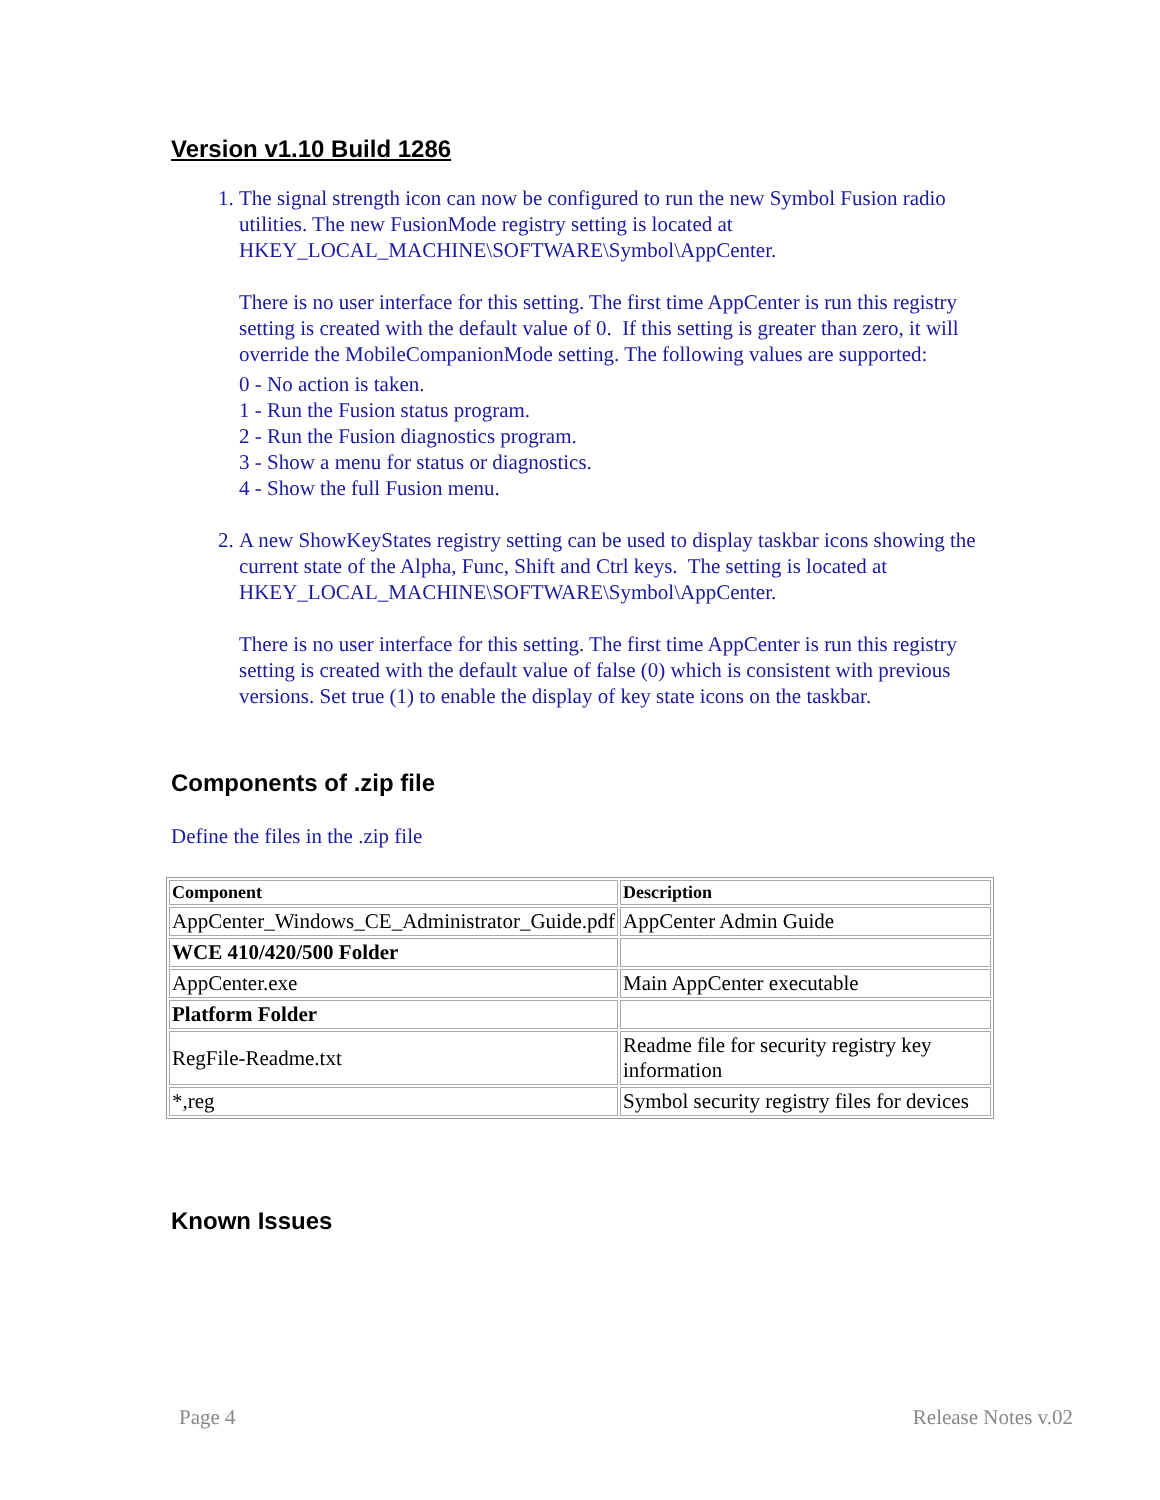Version v1.10 Build 1286
1. The signal strength icon can now be configured to run the new Symbol Fusion radio utilities. The new FusionMode registry setting is located at HKEY_LOCAL_MACHINE\SOFTWARE\Symbol\AppCenter.
There is no user interface for this setting. The first time AppCenter is run this registry setting is created with the default value of 0. If this setting is greater than zero, it will override the MobileCompanionMode setting. The following values are supported:
0 - No action is taken.
1 - Run the Fusion status program.
2 - Run the Fusion diagnostics program.
3 - Show a menu for status or diagnostics.
4 - Show the full Fusion menu.
2. A new ShowKeyStates registry setting can be used to display taskbar icons showing the current state of the Alpha, Func, Shift and Ctrl keys. The setting is located at HKEY_LOCAL_MACHINE\SOFTWARE\Symbol\AppCenter.
There is no user interface for this setting. The first time AppCenter is run this registry setting is created with the default value of false (0) which is consistent with previous versions. Set true (1) to enable the display of key state icons on the taskbar.
Components of .zip file
Define the files in the .zip file
| Component | Description |
| AppCenter_Windows_CE_Administrator_Guide.pdf | AppCenter Admin Guide |
| WCE 410/420/500 Folder | |
| AppCenter.exe | Main AppCenter executable |
| Platform Folder | |
| RegFile-Readme.txt | Readme file for security registry key information |
| *,reg | Symbol security registry files for devices |
Known Issues
Page 4 Release Notes v.02